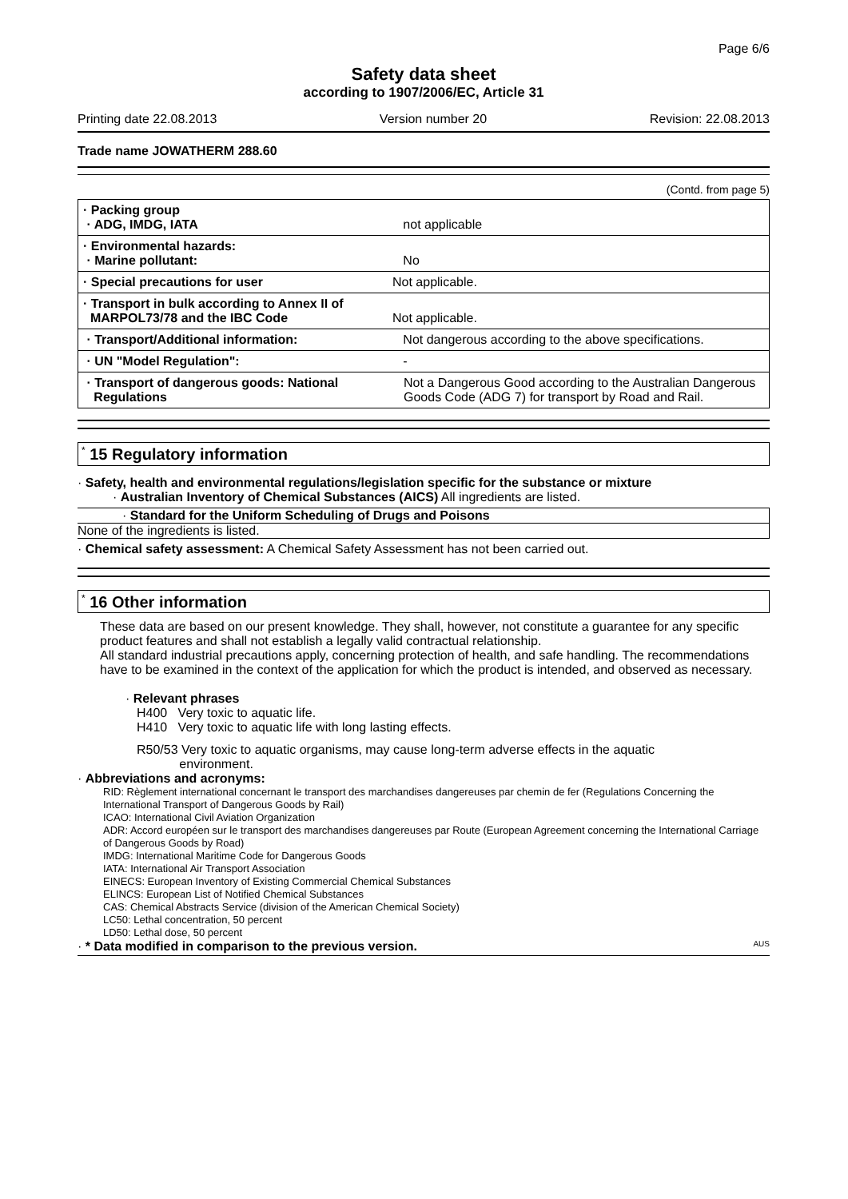Page 6/6
Safety data sheet
according to 1907/2006/EC, Article 31
Printing date 22.08.2013 Version number 20 Revision: 22.08.2013
Trade name JOWATHERM 288.60
(Contd. from page 5)
| · Packing group · ADG, IMDG, IATA | not applicable |
| · Environmental hazards: · Marine pollutant: | No |
| · Special precautions for user | Not applicable. |
| · Transport in bulk according to Annex II of MARPOL73/78 and the IBC Code | Not applicable. |
| · Transport/Additional information: | Not dangerous according to the above specifications. |
| · UN "Model Regulation": | - |
| · Transport of dangerous goods: National Regulations | Not a Dangerous Good according to the Australian Dangerous Goods Code (ADG 7) for transport by Road and Rail. |
<sup>*</sup> 15 Regulatory information
· Safety, health and environmental regulations/legislation specific for the substance or mixture
· Australian Inventory of Chemical Substances (AICS) All ingredients are listed.
· Standard for the Uniform Scheduling of Drugs and Poisons
None of the ingredients is listed.
· Chemical safety assessment: A Chemical Safety Assessment has not been carried out.
<sup>*</sup> 16 Other information
These data are based on our present knowledge. They shall, however, not constitute a guarantee for any specific product features and shall not establish a legally valid contractual relationship.
All standard industrial precautions apply, concerning protection of health, and safe handling. The recommendations have to be examined in the context of the application for which the product is intended, and observed as necessary.
· Relevant phrases
H400 Very toxic to aquatic life.
H410 Very toxic to aquatic life with long lasting effects.
R50/53 Very toxic to aquatic organisms, may cause long-term adverse effects in the aquatic
environment.
· Abbreviations and acronyms:
RID: Règlement international concernant le transport des marchandises dangereuses par chemin de fer (Regulations Concerning the International Transport of Dangerous Goods by Rail)
ICAO: International Civil Aviation Organization
ADR: Accord européen sur le transport des marchandises dangereuses par Route (European Agreement concerning the International Carriage of Dangerous Goods by Road)
IMDG: International Maritime Code for Dangerous Goods
IATA: International Air Transport Association
EINECS: European Inventory of Existing Commercial Chemical Substances
ELINCS: European List of Notified Chemical Substances
CAS: Chemical Abstracts Service (division of the American Chemical Society)
LC50: Lethal concentration, 50 percent
LD50: Lethal dose, 50 percent
· * Data modified in comparison to the previous version. AUS